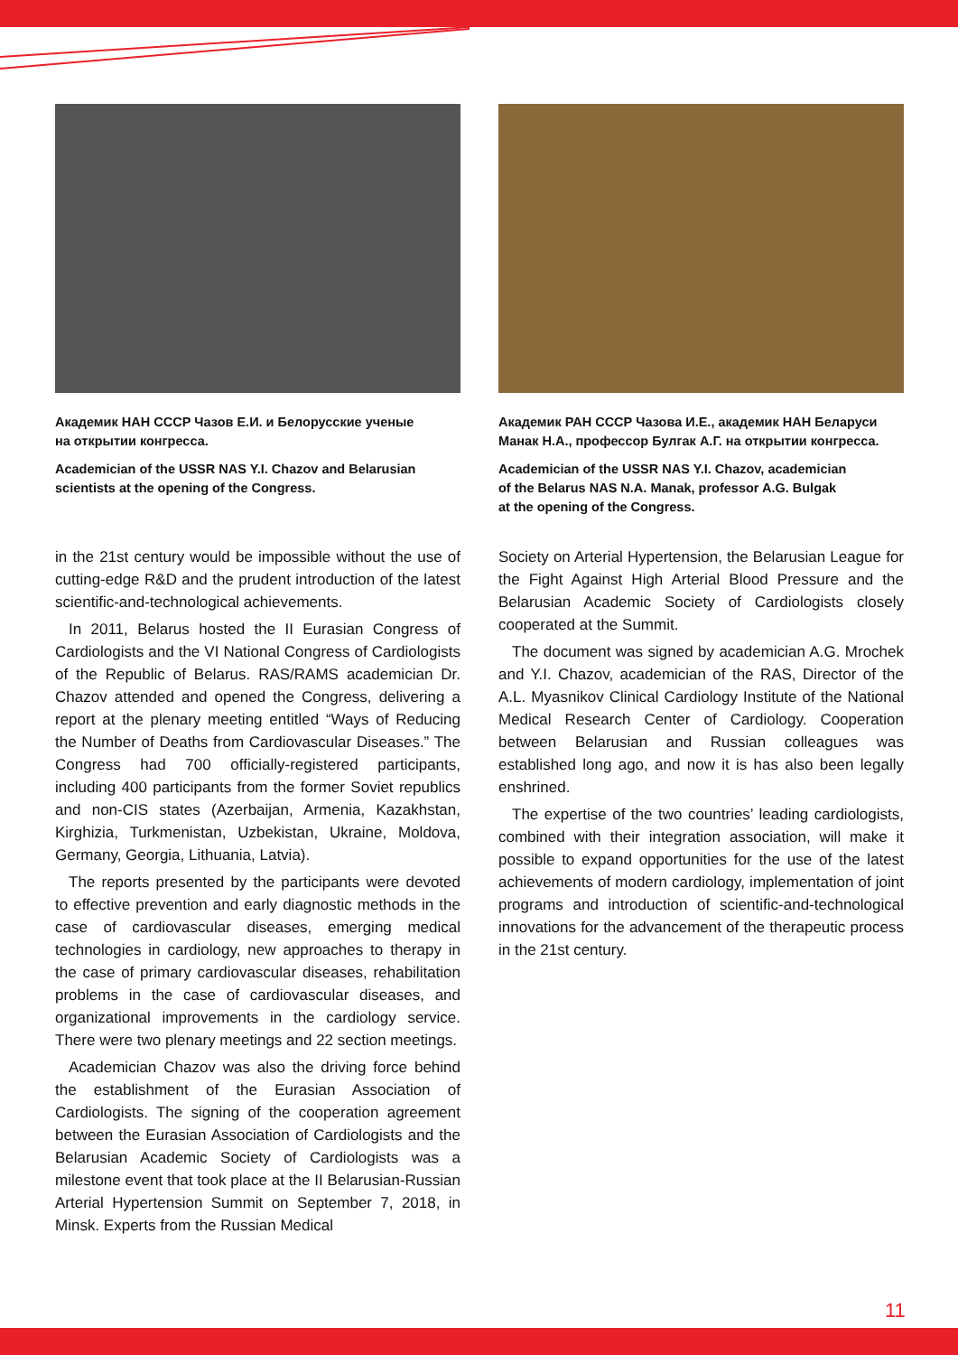Академик НАН СССР Чазов Е.И. и Белорусские ученые
на открытии конгресса.
Academician of the USSR NAS Y.I. Chazov and Belarusian
scientists at the opening of the Congress.
in the 21st century would be impossible without the use of cutting-edge R&D and the prudent introduction of the latest scientific-and-technological achievements.
In 2011, Belarus hosted the II Eurasian Congress of Cardiologists and the VI National Congress of Cardiologists of the Republic of Belarus. RAS/RAMS academician Dr. Chazov attended and opened the Congress, delivering a report at the plenary meeting entitled “Ways of Reducing the Number of Deaths from Cardiovascular Diseases.” The Congress had 700 officially-registered participants, including 400 participants from the former Soviet republics and non-CIS states (Azerbaijan, Armenia, Kazakhstan, Kirghizia, Turkmenistan, Uzbekistan, Ukraine, Moldova, Germany, Georgia, Lithuania, Latvia).
The reports presented by the participants were devoted to effective prevention and early diagnostic methods in the case of cardiovascular diseases, emerging medical technologies in cardiology, new approaches to therapy in the case of primary cardiovascular diseases, rehabilitation problems in the case of cardiovascular diseases, and organizational improvements in the cardiology service. There were two plenary meetings and 22 section meetings.
Academician Chazov was also the driving force behind the establishment of the Eurasian Association of Cardiologists. The signing of the cooperation agreement between the Eurasian Association of Cardiologists and the Belarusian Academic Society of Cardiologists was a milestone event that took place at the II Belarusian-Russian Arterial Hypertension Summit on September 7, 2018, in Minsk. Experts from the Russian Medical
Академик РАН СССР Чазова И.Е., академик НАН Беларуси
Манак Н.А., профессор Булгак А.Г. на открытии конгресса.
Academician of the USSR NAS Y.I. Chazov, academician
of the Belarus NAS N.A. Manak, professor A.G. Bulgak
at the opening of the Congress.
Society on Arterial Hypertension, the Belarusian League for the Fight Against High Arterial Blood Pressure and the Belarusian Academic Society of Cardiologists closely cooperated at the Summit.
The document was signed by academician A.G. Mrochek and Y.I. Chazov, academician of the RAS, Director of the A.L. Myasnikov Clinical Cardiology Institute of the National Medical Research Center of Cardiology. Cooperation between Belarusian and Russian colleagues was established long ago, and now it is has also been legally enshrined.
The expertise of the two countries’ leading cardiologists, combined with their integration association, will make it possible to expand opportunities for the use of the latest achievements of modern cardiology, implementation of joint programs and introduction of scientific-and-technological innovations for the advancement of the therapeutic process in the 21st century.
11